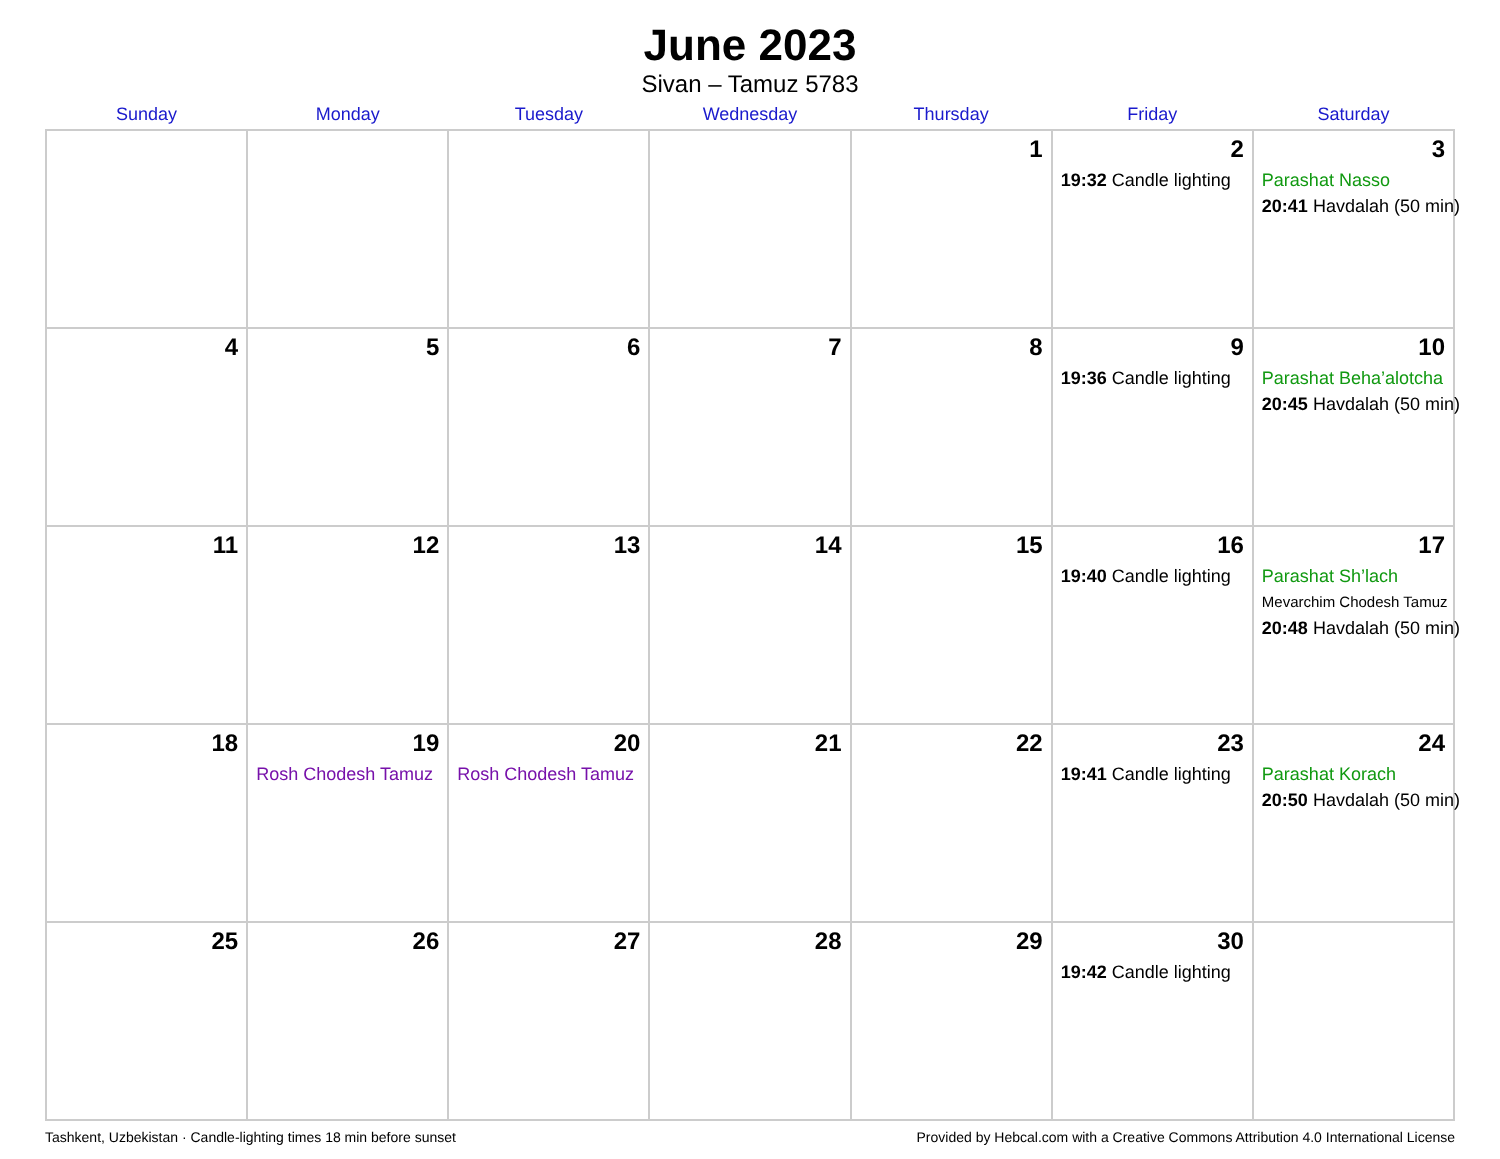June 2023
Sivan – Tamuz 5783
| Sunday | Monday | Tuesday | Wednesday | Thursday | Friday | Saturday |
| --- | --- | --- | --- | --- | --- | --- |
| | | | | 1 | 2 19:32 Candle lighting | 3 Parashat Nasso 20:41 Havdalah (50 min) |
| 4 | 5 | 6 | 7 | 8 | 9 19:36 Candle lighting | 10 Parashat Beha’alotcha 20:45 Havdalah (50 min) |
| 11 | 12 | 13 | 14 | 15 | 16 19:40 Candle lighting | 17 Parashat Sh’lach Mevarchim Chodesh Tamuz 20:48 Havdalah (50 min) |
| 18 | 19 Rosh Chodesh Tamuz | 20 Rosh Chodesh Tamuz | 21 | 22 | 23 19:41 Candle lighting | 24 Parashat Korach 20:50 Havdalah (50 min) |
| 25 | 26 | 27 | 28 | 29 | 30 19:42 Candle lighting | |
Tashkent, Uzbekistan · Candle-lighting times 18 min before sunset Provided by Hebcal.com with a Creative Commons Attribution 4.0 International License